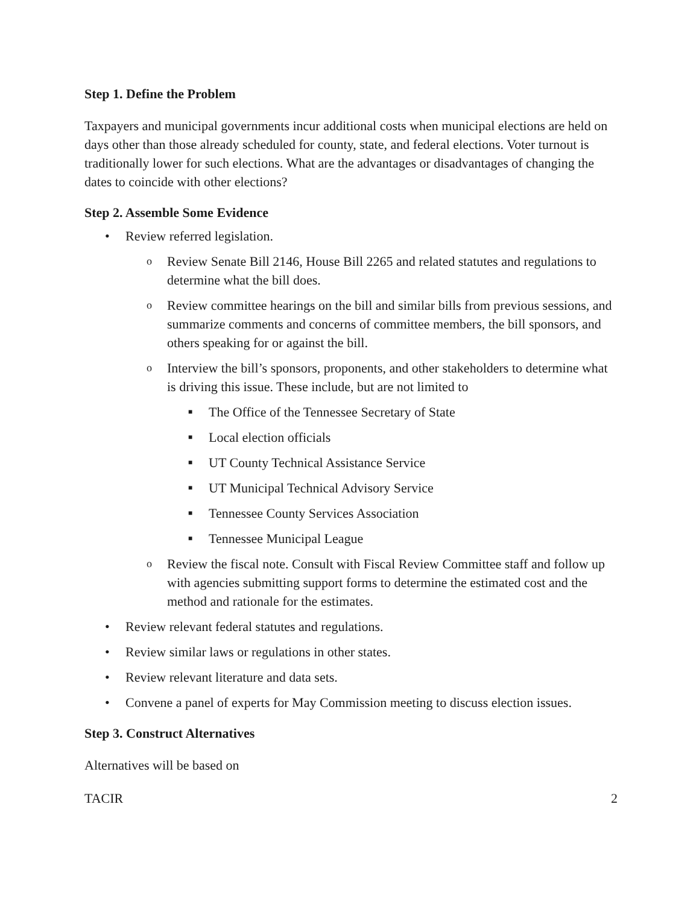Step 1. Define the Problem
Taxpayers and municipal governments incur additional costs when municipal elections are held on days other than those already scheduled for county, state, and federal elections. Voter turnout is traditionally lower for such elections. What are the advantages or disadvantages of changing the dates to coincide with other elections?
Step 2. Assemble Some Evidence
• Review referred legislation.
o Review Senate Bill 2146, House Bill 2265 and related statutes and regulations to determine what the bill does.
o Review committee hearings on the bill and similar bills from previous sessions, and summarize comments and concerns of committee members, the bill sponsors, and others speaking for or against the bill.
o Interview the bill’s sponsors, proponents, and other stakeholders to determine what is driving this issue. These include, but are not limited to
■ The Office of the Tennessee Secretary of State
■ Local election officials
■ UT County Technical Assistance Service
■ UT Municipal Technical Advisory Service
■ Tennessee County Services Association
■ Tennessee Municipal League
o Review the fiscal note. Consult with Fiscal Review Committee staff and follow up with agencies submitting support forms to determine the estimated cost and the method and rationale for the estimates.
• Review relevant federal statutes and regulations.
• Review similar laws or regulations in other states.
• Review relevant literature and data sets.
• Convene a panel of experts for May Commission meeting to discuss election issues.
Step 3. Construct Alternatives
Alternatives will be based on
TACIR 2